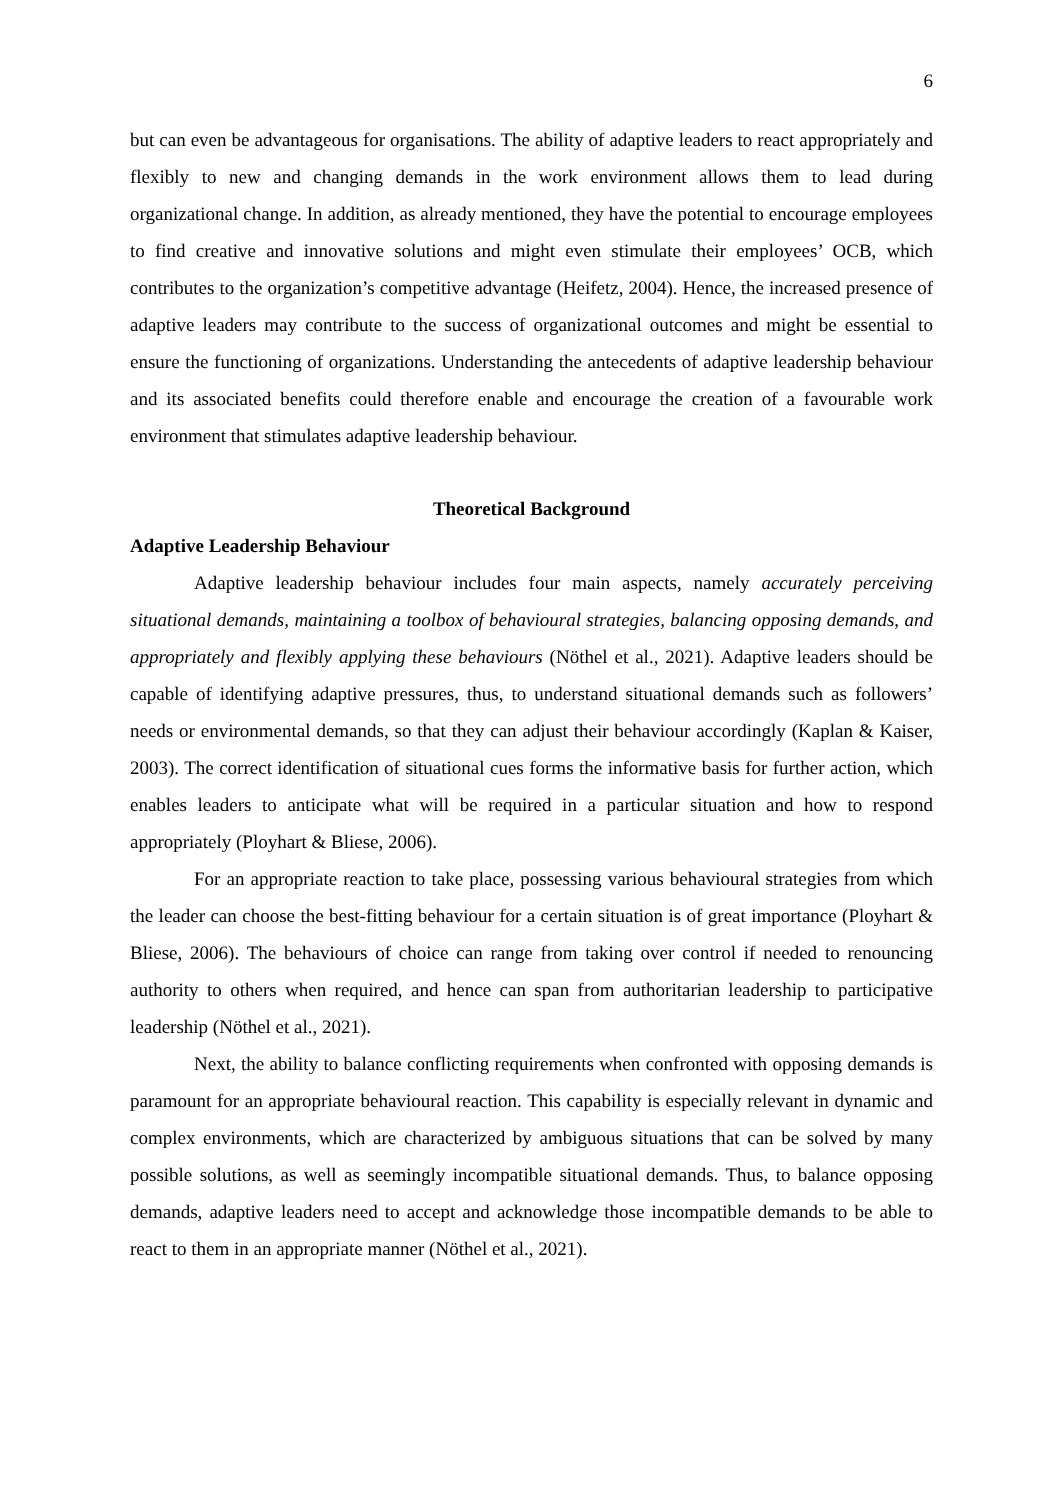6
but can even be advantageous for organisations. The ability of adaptive leaders to react appropriately and flexibly to new and changing demands in the work environment allows them to lead during organizational change. In addition, as already mentioned, they have the potential to encourage employees to find creative and innovative solutions and might even stimulate their employees’ OCB, which contributes to the organization’s competitive advantage (Heifetz, 2004). Hence, the increased presence of adaptive leaders may contribute to the success of organizational outcomes and might be essential to ensure the functioning of organizations. Understanding the antecedents of adaptive leadership behaviour and its associated benefits could therefore enable and encourage the creation of a favourable work environment that stimulates adaptive leadership behaviour.
Theoretical Background
Adaptive Leadership Behaviour
Adaptive leadership behaviour includes four main aspects, namely accurately perceiving situational demands, maintaining a toolbox of behavioural strategies, balancing opposing demands, and appropriately and flexibly applying these behaviours (Nöthel et al., 2021). Adaptive leaders should be capable of identifying adaptive pressures, thus, to understand situational demands such as followers’ needs or environmental demands, so that they can adjust their behaviour accordingly (Kaplan & Kaiser, 2003). The correct identification of situational cues forms the informative basis for further action, which enables leaders to anticipate what will be required in a particular situation and how to respond appropriately (Ployhart & Bliese, 2006).
For an appropriate reaction to take place, possessing various behavioural strategies from which the leader can choose the best-fitting behaviour for a certain situation is of great importance (Ployhart & Bliese, 2006). The behaviours of choice can range from taking over control if needed to renouncing authority to others when required, and hence can span from authoritarian leadership to participative leadership (Nöthel et al., 2021).
Next, the ability to balance conflicting requirements when confronted with opposing demands is paramount for an appropriate behavioural reaction. This capability is especially relevant in dynamic and complex environments, which are characterized by ambiguous situations that can be solved by many possible solutions, as well as seemingly incompatible situational demands. Thus, to balance opposing demands, adaptive leaders need to accept and acknowledge those incompatible demands to be able to react to them in an appropriate manner (Nöthel et al., 2021).